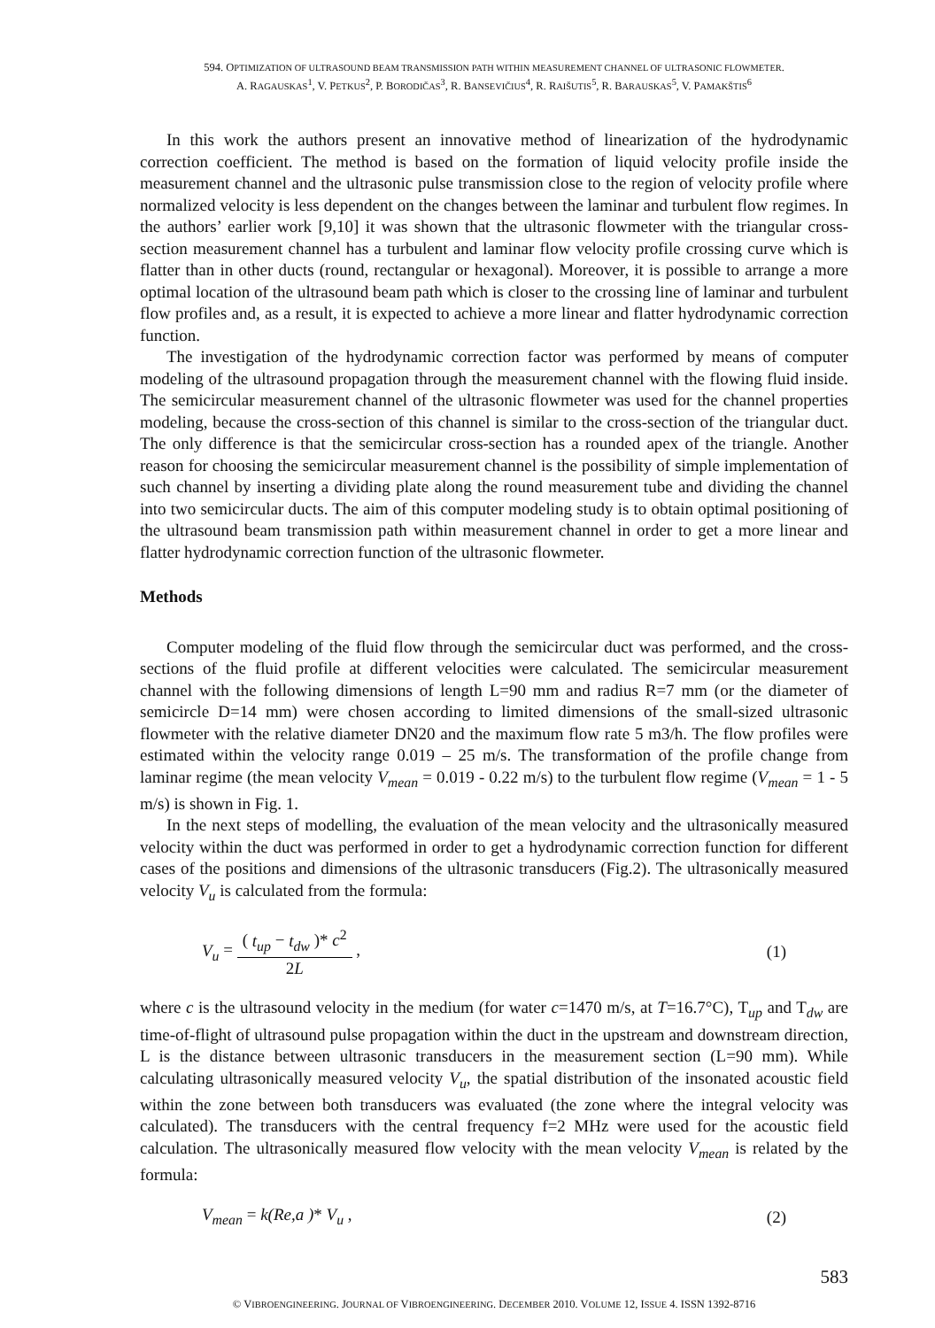594. OPTIMIZATION OF ULTRASOUND BEAM TRANSMISSION PATH WITHIN MEASUREMENT CHANNEL OF ULTRASONIC FLOWMETER.
A. RAGAUSKAS<sup>1</sup>, V. PETKUS<sup>2</sup>, P. BORODIČAS<sup>3</sup>, R. BANSEVIČIUS<sup>4</sup>, R. RAIŠUTIS<sup>5</sup>, R. BARAUSKAS<sup>5</sup>, V. PAMAKŠTIS<sup>6</sup>
In this work the authors present an innovative method of linearization of the hydrodynamic correction coefficient. The method is based on the formation of liquid velocity profile inside the measurement channel and the ultrasonic pulse transmission close to the region of velocity profile where normalized velocity is less dependent on the changes between the laminar and turbulent flow regimes. In the authors’ earlier work [9,10] it was shown that the ultrasonic flowmeter with the triangular cross-section measurement channel has a turbulent and laminar flow velocity profile crossing curve which is flatter than in other ducts (round, rectangular or hexagonal). Moreover, it is possible to arrange a more optimal location of the ultrasound beam path which is closer to the crossing line of laminar and turbulent flow profiles and, as a result, it is expected to achieve a more linear and flatter hydrodynamic correction function.
The investigation of the hydrodynamic correction factor was performed by means of computer modeling of the ultrasound propagation through the measurement channel with the flowing fluid inside. The semicircular measurement channel of the ultrasonic flowmeter was used for the channel properties modeling, because the cross-section of this channel is similar to the cross-section of the triangular duct. The only difference is that the semicircular cross-section has a rounded apex of the triangle. Another reason for choosing the semicircular measurement channel is the possibility of simple implementation of such channel by inserting a dividing plate along the round measurement tube and dividing the channel into two semicircular ducts. The aim of this computer modeling study is to obtain optimal positioning of the ultrasound beam transmission path within measurement channel in order to get a more linear and flatter hydrodynamic correction function of the ultrasonic flowmeter.
Methods
Computer modeling of the fluid flow through the semicircular duct was performed, and the cross-sections of the fluid profile at different velocities were calculated. The semicircular measurement channel with the following dimensions of length L=90 mm and radius R=7 mm (or the diameter of semicircle D=14 mm) were chosen according to limited dimensions of the small-sized ultrasonic flowmeter with the relative diameter DN20 and the maximum flow rate 5 m3/h. The flow profiles were estimated within the velocity range 0.019 – 25 m/s. The transformation of the profile change from laminar regime (the mean velocity V<sub>mean</sub> = 0.019 - 0.22 m/s) to the turbulent flow regime (V<sub>mean</sub> = 1 - 5 m/s) is shown in Fig. 1.
In the next steps of modelling, the evaluation of the mean velocity and the ultrasonically measured velocity within the duct was performed in order to get a hydrodynamic correction function for different cases of the positions and dimensions of the ultrasonic transducers (Fig.2). The ultrasonically measured velocity V<sub>u</sub> is calculated from the formula:
V<sub>u</sub> = ( t<sub>up</sub> − t<sub>dw</sub> )* c<sup>2</sup> 2L , (1)
where c is the ultrasound velocity in the medium (for water c=1470 m/s, at T=16.7°C), T<sub>up</sub> and T<sub>dw</sub> are time-of-flight of ultrasound pulse propagation within the duct in the upstream and downstream direction, L is the distance between ultrasonic transducers in the measurement section (L=90 mm). While calculating ultrasonically measured velocity V<sub>u</sub>, the spatial distribution of the insonated acoustic field within the zone between both transducers was evaluated (the zone where the integral velocity was calculated). The transducers with the central frequency f=2 MHz were used for the acoustic field calculation. The ultrasonically measured flow velocity with the mean velocity V<sub>mean</sub> is related by the formula:
V<sub>mean</sub> = k(Re,a )* V<sub>u</sub> , (2)
583
© VIBROENGINEERING. JOURNAL OF VIBROENGINEERING. DECEMBER 2010. VOLUME 12, ISSUE 4. ISSN 1392-8716